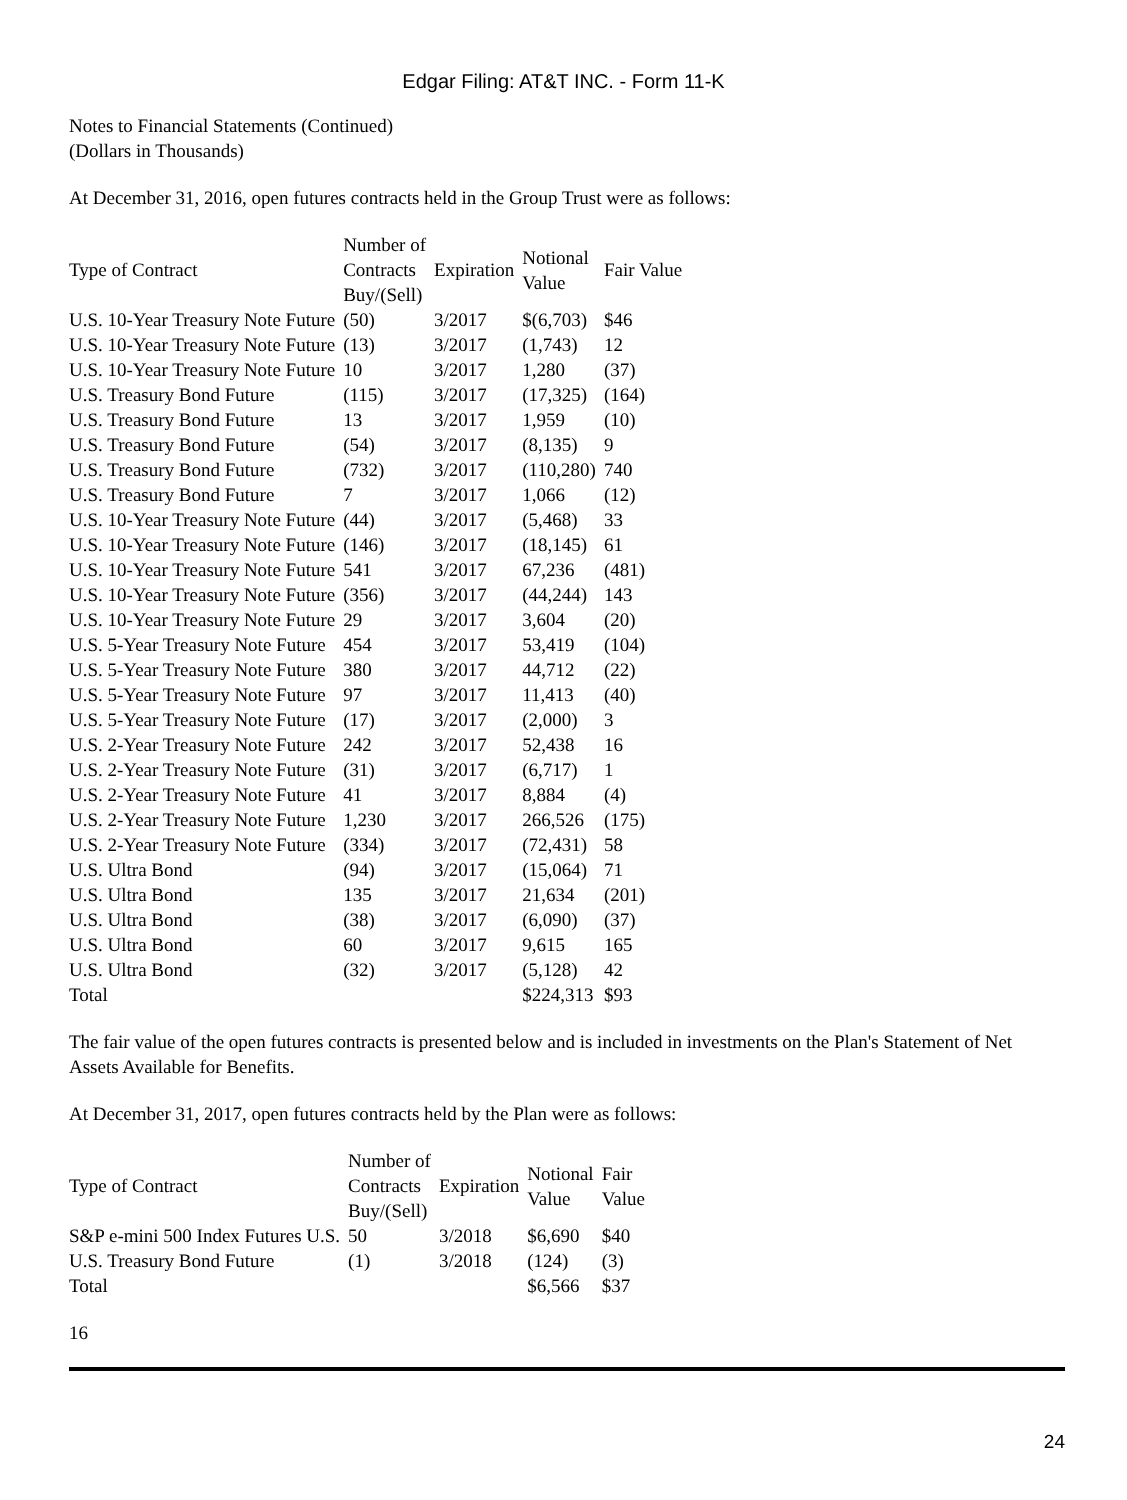Edgar Filing: AT&T INC. - Form 11-K
Notes to Financial Statements (Continued)
(Dollars in Thousands)
At December 31, 2016, open futures contracts held in the Group Trust were as follows:
| Type of Contract | Number of Contracts Buy/(Sell) | Expiration | Notional Value | Fair Value |
| --- | --- | --- | --- | --- |
| U.S. 10-Year Treasury Note Future | (50) | 3/2017 | $(6,703) | $46 |
| U.S. 10-Year Treasury Note Future | (13) | 3/2017 | (1,743) | 12 |
| U.S. 10-Year Treasury Note Future | 10 | 3/2017 | 1,280 | (37) |
| U.S. Treasury Bond Future | (115) | 3/2017 | (17,325) | (164) |
| U.S. Treasury Bond Future | 13 | 3/2017 | 1,959 | (10) |
| U.S. Treasury Bond Future | (54) | 3/2017 | (8,135) | 9 |
| U.S. Treasury Bond Future | (732) | 3/2017 | (110,280) | 740 |
| U.S. Treasury Bond Future | 7 | 3/2017 | 1,066 | (12) |
| U.S. 10-Year Treasury Note Future | (44) | 3/2017 | (5,468) | 33 |
| U.S. 10-Year Treasury Note Future | (146) | 3/2017 | (18,145) | 61 |
| U.S. 10-Year Treasury Note Future | 541 | 3/2017 | 67,236 | (481) |
| U.S. 10-Year Treasury Note Future | (356) | 3/2017 | (44,244) | 143 |
| U.S. 10-Year Treasury Note Future | 29 | 3/2017 | 3,604 | (20) |
| U.S. 5-Year Treasury Note Future | 454 | 3/2017 | 53,419 | (104) |
| U.S. 5-Year Treasury Note Future | 380 | 3/2017 | 44,712 | (22) |
| U.S. 5-Year Treasury Note Future | 97 | 3/2017 | 11,413 | (40) |
| U.S. 5-Year Treasury Note Future | (17) | 3/2017 | (2,000) | 3 |
| U.S. 2-Year Treasury Note Future | 242 | 3/2017 | 52,438 | 16 |
| U.S. 2-Year Treasury Note Future | (31) | 3/2017 | (6,717) | 1 |
| U.S. 2-Year Treasury Note Future | 41 | 3/2017 | 8,884 | (4) |
| U.S. 2-Year Treasury Note Future | 1,230 | 3/2017 | 266,526 | (175) |
| U.S. 2-Year Treasury Note Future | (334) | 3/2017 | (72,431) | 58 |
| U.S. Ultra Bond | (94) | 3/2017 | (15,064) | 71 |
| U.S. Ultra Bond | 135 | 3/2017 | 21,634 | (201) |
| U.S. Ultra Bond | (38) | 3/2017 | (6,090) | (37) |
| U.S. Ultra Bond | 60 | 3/2017 | 9,615 | 165 |
| U.S. Ultra Bond | (32) | 3/2017 | (5,128) | 42 |
| Total | | | $224,313 | $93 |
The fair value of the open futures contracts is presented below and is included in investments on the Plan's Statement of Net Assets Available for Benefits.
At December 31, 2017, open futures contracts held by the Plan were as follows:
| Type of Contract | Number of Contracts Buy/(Sell) | Expiration | Notional Value | Fair Value |
| --- | --- | --- | --- | --- |
| S&P e-mini 500 Index Futures U.S. | 50 | 3/2018 | $6,690 | $40 |
| U.S. Treasury Bond Future | (1) | 3/2018 | (124) | (3) |
| Total | | | $6,566 | $37 |
16
24